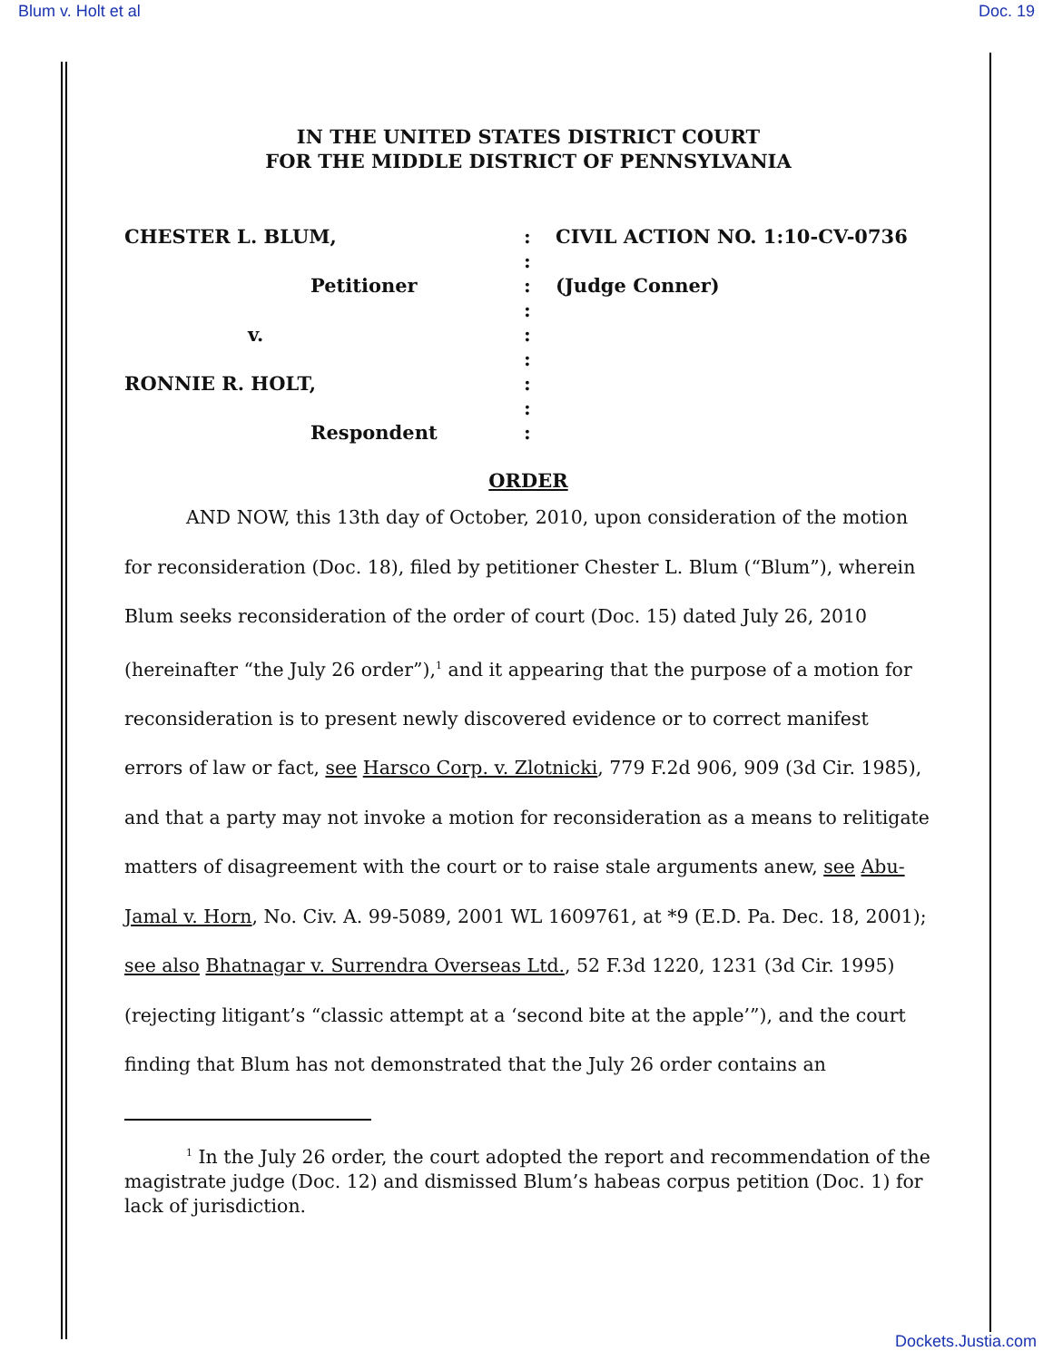Blum v. Holt et al Doc. 19
IN THE UNITED STATES DISTRICT COURT
FOR THE MIDDLE DISTRICT OF PENNSYLVANIA
CHESTER L. BLUM,
:
CIVIL ACTION NO. 1:10-CV-0736
:
Petitioner
:
(Judge Conner)
:
v.
:
:
RONNIE R. HOLT,
:
:
Respondent
:
ORDER
AND NOW, this 13th day of October, 2010, upon consideration of the motion for reconsideration (Doc. 18), filed by petitioner Chester L. Blum (“Blum”), wherein Blum seeks reconsideration of the order of court (Doc. 15) dated July 26, 2010 (hereinafter “the July 26 order”),<sup>1</sup> and it appearing that the purpose of a motion for reconsideration is to present newly discovered evidence or to correct manifest errors of law or fact, see Harsco Corp. v. Zlotnicki, 779 F.2d 906, 909 (3d Cir. 1985), and that a party may not invoke a motion for reconsideration as a means to relitigate matters of disagreement with the court or to raise stale arguments anew, see Abu-Jamal v. Horn, No. Civ. A. 99-5089, 2001 WL 1609761, at *9 (E.D. Pa. Dec. 18, 2001); see also Bhatnagar v. Surrendra Overseas Ltd., 52 F.3d 1220, 1231 (3d Cir. 1995) (rejecting litigant’s “classic attempt at a ‘second bite at the apple’”), and the court finding that Blum has not demonstrated that the July 26 order contains an
<sup>1</sup> In the July 26 order, the court adopted the report and recommendation of the magistrate judge (Doc. 12) and dismissed Blum’s habeas corpus petition (Doc. 1) for lack of jurisdiction.
Dockets.Justia.com